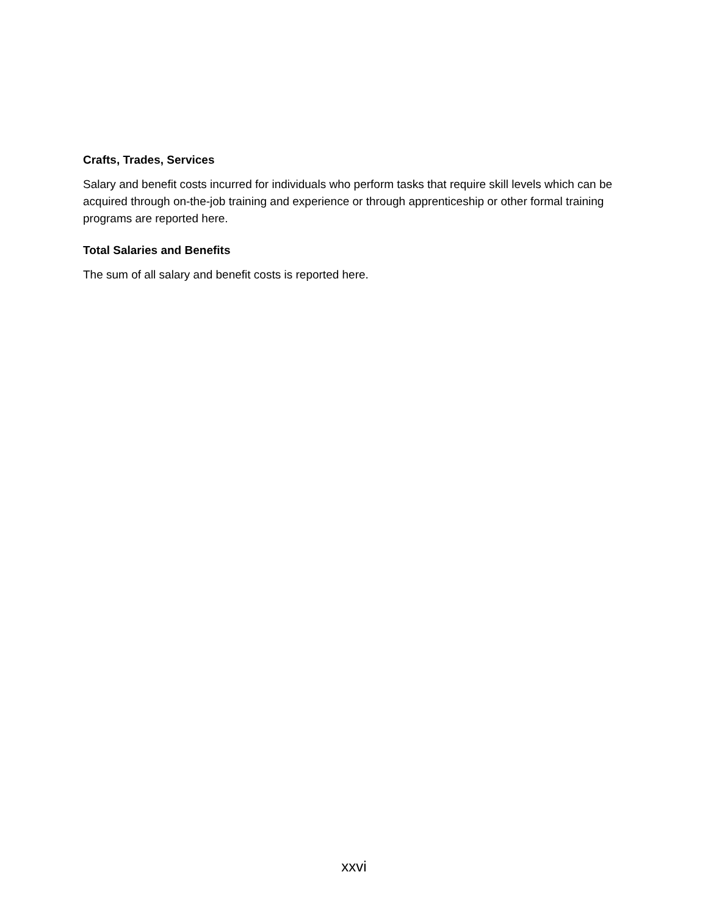Crafts, Trades, Services
Salary and benefit costs incurred for individuals who perform tasks that require skill levels which can be acquired through on-the-job training and experience or through apprenticeship or other formal training programs are reported here.
Total Salaries and Benefits
The sum of all salary and benefit costs is reported here.
xxvi